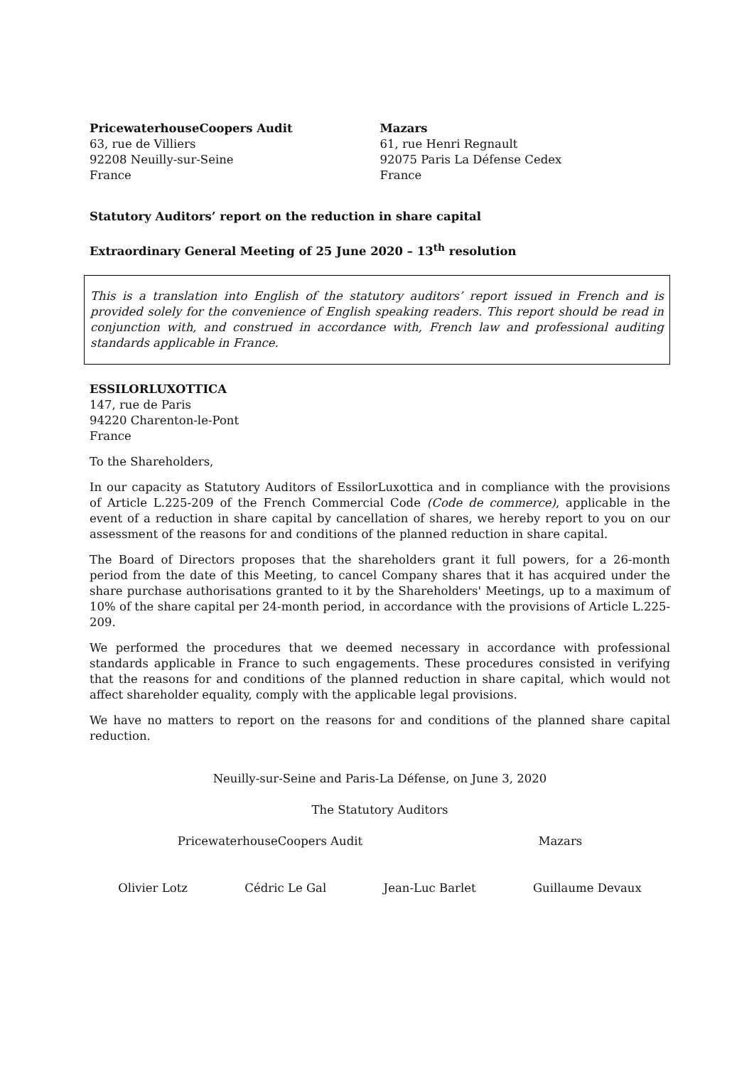PricewaterhouseCoopers Audit
63, rue de Villiers
92208 Neuilly-sur-Seine
France
Mazars
61, rue Henri Regnault
92075 Paris La Défense Cedex
France
Statutory Auditors’ report on the reduction in share capital
Extraordinary General Meeting of 25 June 2020 – 13<sup>th</sup> resolution
This is a translation into English of the statutory auditors’ report issued in French and is provided solely for the convenience of English speaking readers. This report should be read in conjunction with, and construed in accordance with, French law and professional auditing standards applicable in France.
ESSILORLUXOTTICA
147, rue de Paris
94220 Charenton-le-Pont
France
To the Shareholders,
In our capacity as Statutory Auditors of EssilorLuxottica and in compliance with the provisions of Article L.225-209 of the French Commercial Code (Code de commerce), applicable in the event of a reduction in share capital by cancellation of shares, we hereby report to you on our assessment of the reasons for and conditions of the planned reduction in share capital.
The Board of Directors proposes that the shareholders grant it full powers, for a 26-month period from the date of this Meeting, to cancel Company shares that it has acquired under the share purchase authorisations granted to it by the Shareholders' Meetings, up to a maximum of 10% of the share capital per 24-month period, in accordance with the provisions of Article L.225-209.
We performed the procedures that we deemed necessary in accordance with professional standards applicable in France to such engagements. These procedures consisted in verifying that the reasons for and conditions of the planned reduction in share capital, which would not affect shareholder equality, comply with the applicable legal provisions.
We have no matters to report on the reasons for and conditions of the planned share capital reduction.
Neuilly-sur-Seine and Paris-La Défense, on June 3, 2020
The Statutory Auditors
PricewaterhouseCoopers Audit Mazars
Olivier Lotz Cédric Le Gal Jean-Luc Barlet Guillaume Devaux